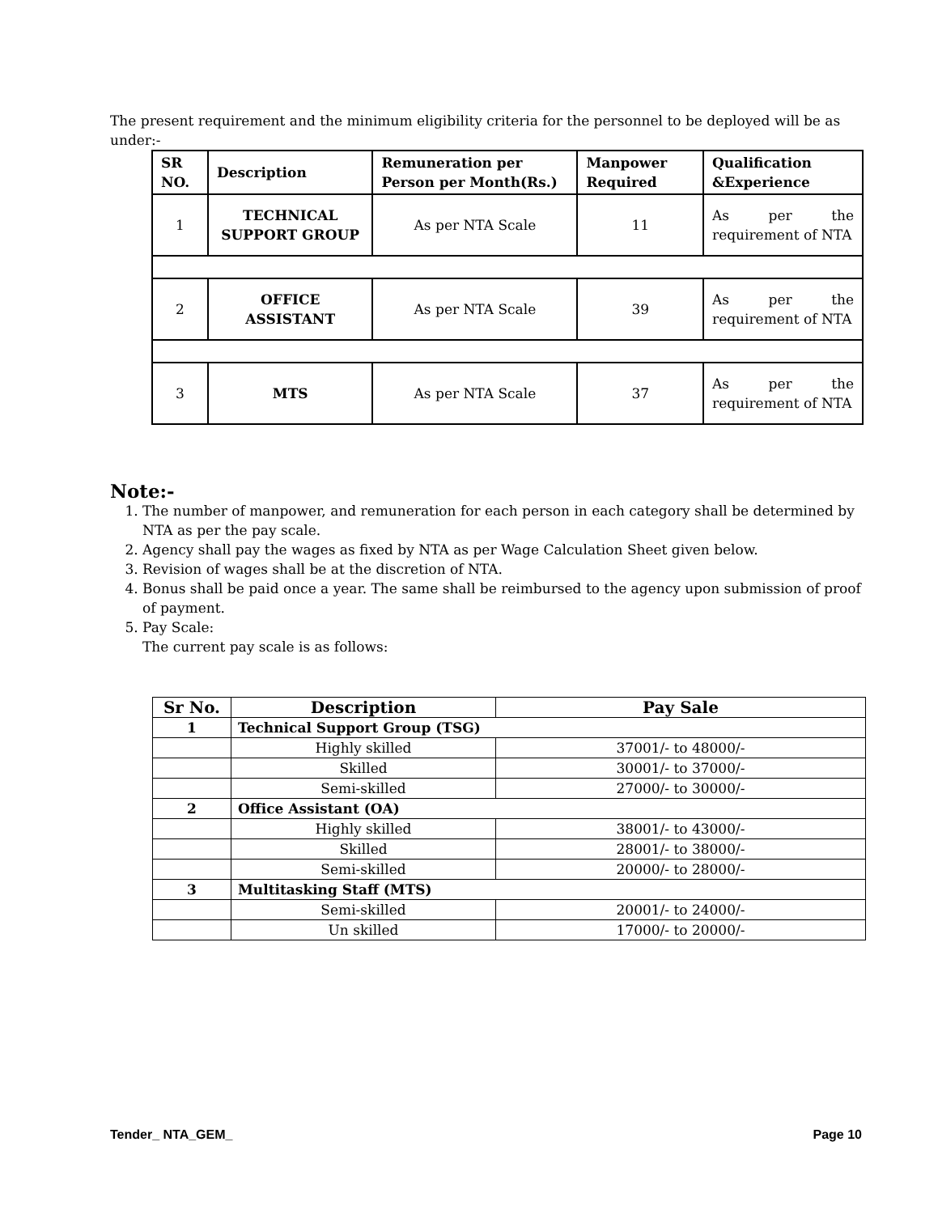The present requirement and the minimum eligibility criteria for the personnel to be deployed will be as under:-
| SR NO. | Description | Remuneration per Person per Month(Rs.) | Manpower Required | Qualification &Experience |
| --- | --- | --- | --- | --- |
| 1 | TECHNICAL SUPPORT GROUP | As per NTA Scale | 11 | As per the requirement of NTA |
| 2 | OFFICE ASSISTANT | As per NTA Scale | 39 | As per the requirement of NTA |
| 3 | MTS | As per NTA Scale | 37 | As per the requirement of NTA |
Note:-
1. The number of manpower, and remuneration for each person in each category shall be determined by NTA as per the pay scale.
2. Agency shall pay the wages as fixed by NTA as per Wage Calculation Sheet given below.
3. Revision of wages shall be at the discretion of NTA.
4. Bonus shall be paid once a year. The same shall be reimbursed to the agency upon submission of proof of payment.
5. Pay Scale:
The current pay scale is as follows:
| Sr No. | Description | Pay Sale |
| --- | --- | --- |
| 1 | Technical Support Group (TSG) | |
| | Highly skilled | 37001/- to 48000/- |
| | Skilled | 30001/- to 37000/- |
| | Semi-skilled | 27000/- to 30000/- |
| 2 | Office Assistant (OA) | |
| | Highly skilled | 38001/- to 43000/- |
| | Skilled | 28001/- to 38000/- |
| | Semi-skilled | 20000/- to 28000/- |
| 3 | Multitasking Staff (MTS) | |
| | Semi-skilled | 20001/- to 24000/- |
| | Un skilled | 17000/- to 20000/- |
Tender_ NTA_GEM_ Page 10